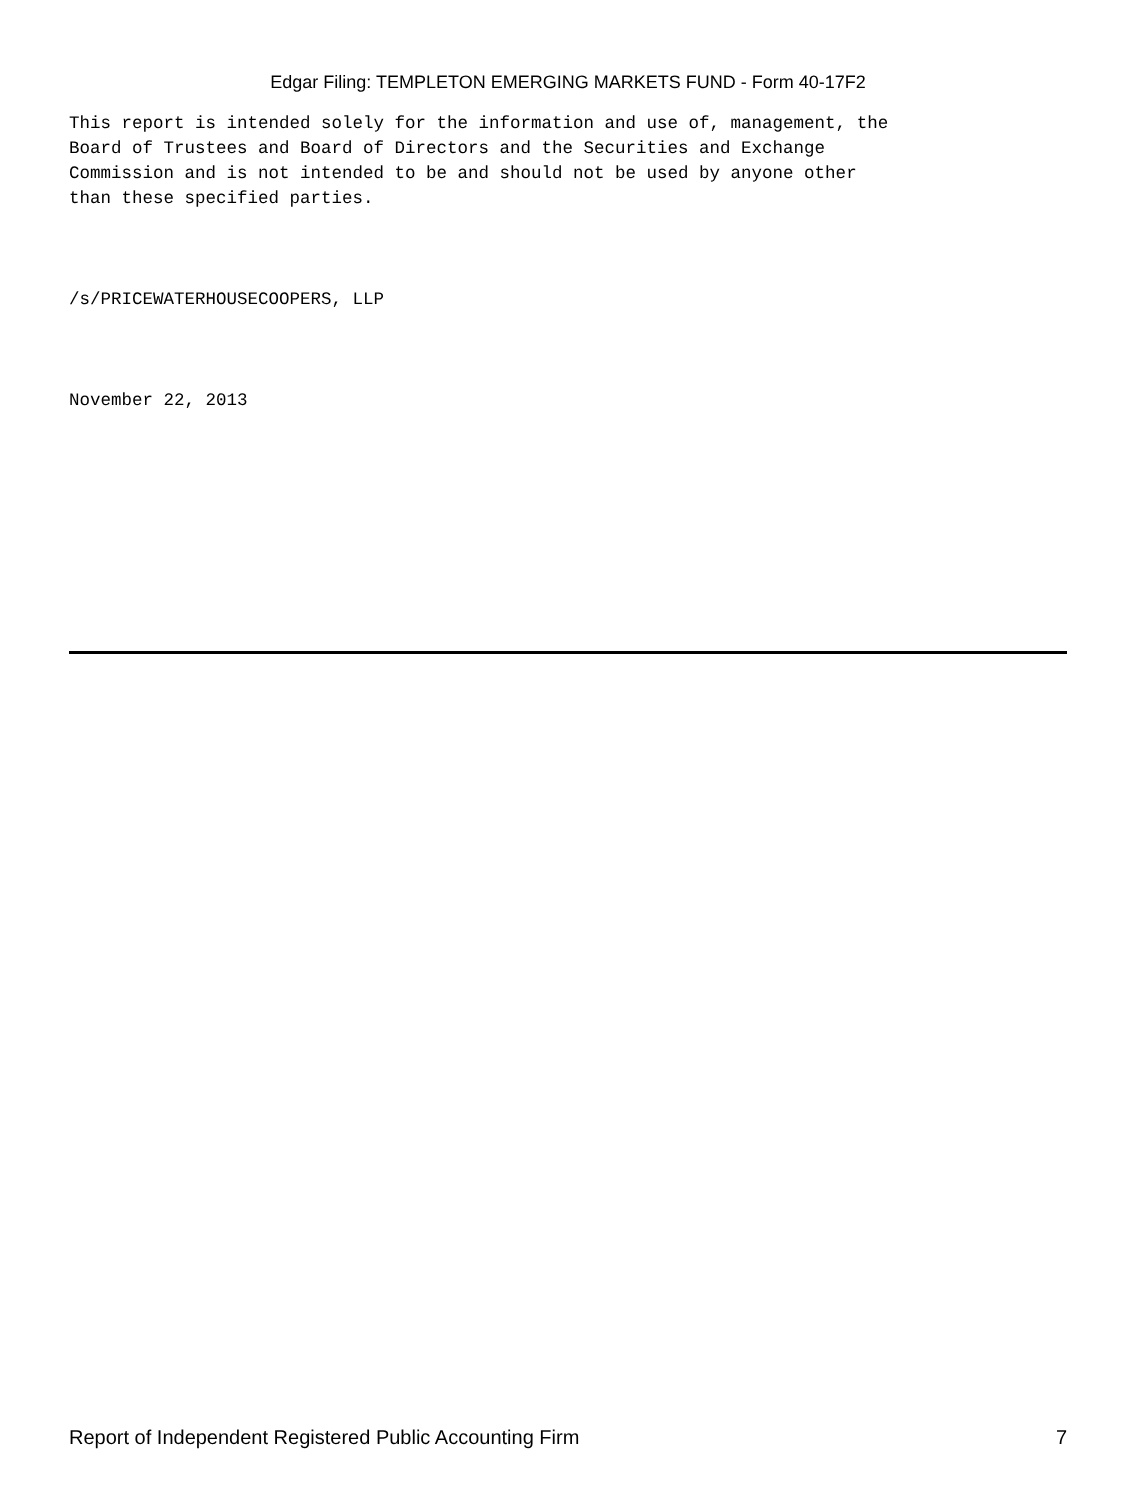Edgar Filing: TEMPLETON EMERGING MARKETS FUND - Form 40-17F2
This report is intended solely for the information and use of, management, the
Board of Trustees and Board of Directors and the Securities and Exchange
Commission and is not intended to be and should not be used by anyone other
than these specified parties.
/s/PRICEWATERHOUSECOOPERS, LLP
November 22, 2013
Report of Independent Registered Public Accounting Firm 7